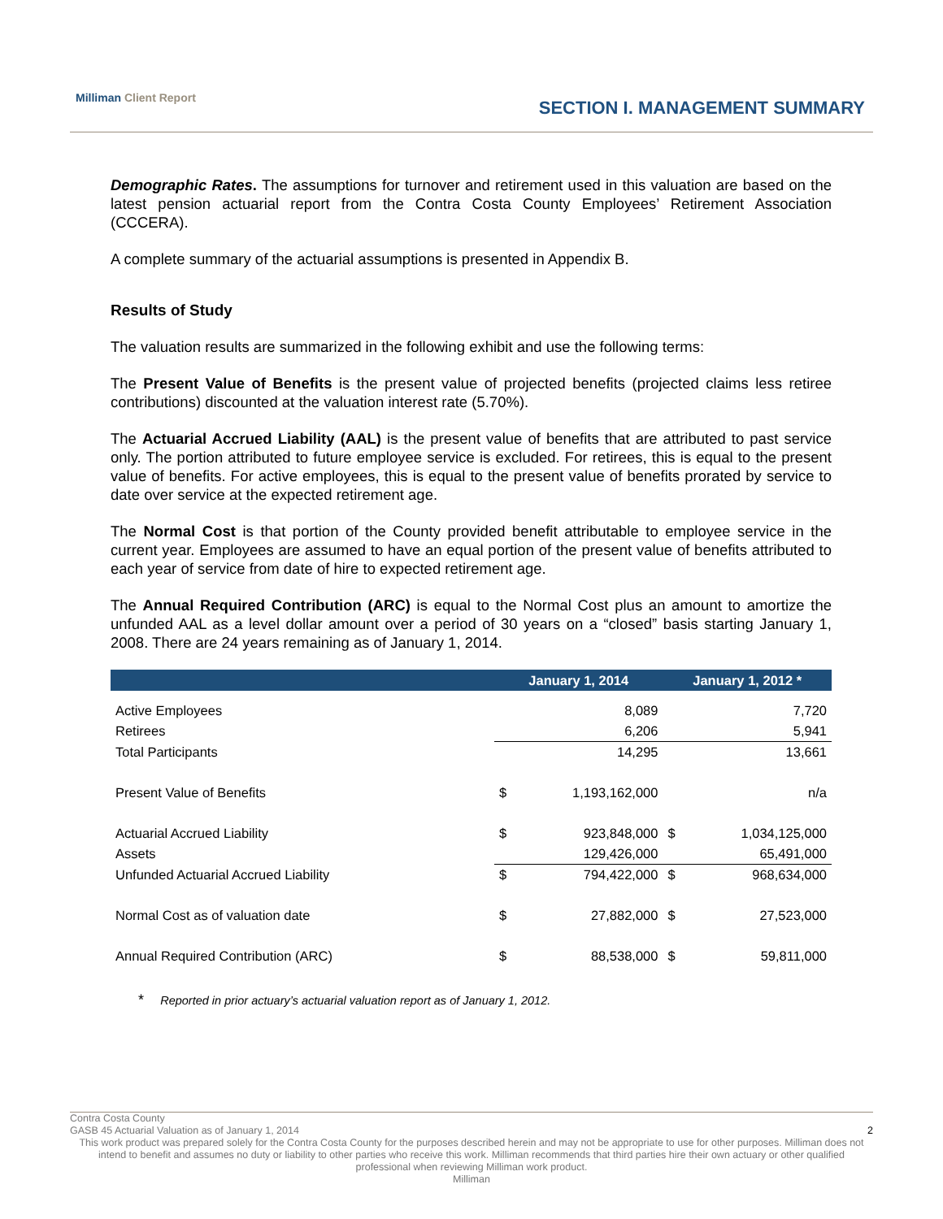Milliman Client Report
SECTION I. MANAGEMENT SUMMARY
Demographic Rates. The assumptions for turnover and retirement used in this valuation are based on the latest pension actuarial report from the Contra Costa County Employees’ Retirement Association (CCCERA).
A complete summary of the actuarial assumptions is presented in Appendix B.
Results of Study
The valuation results are summarized in the following exhibit and use the following terms:
The Present Value of Benefits is the present value of projected benefits (projected claims less retiree contributions) discounted at the valuation interest rate (5.70%).
The Actuarial Accrued Liability (AAL) is the present value of benefits that are attributed to past service only. The portion attributed to future employee service is excluded. For retirees, this is equal to the present value of benefits. For active employees, this is equal to the present value of benefits prorated by service to date over service at the expected retirement age.
The Normal Cost is that portion of the County provided benefit attributable to employee service in the current year. Employees are assumed to have an equal portion of the present value of benefits attributed to each year of service from date of hire to expected retirement age.
The Annual Required Contribution (ARC) is equal to the Normal Cost plus an amount to amortize the unfunded AAL as a level dollar amount over a period of 30 years on a “closed” basis starting January 1, 2008. There are 24 years remaining as of January 1, 2014.
| | January 1, 2014 | | January 1, 2012 * | |
| --- | --- | --- | --- | --- |
| Active Employees | | 8,089 | | 7,720 |
| Retirees | | 6,206 | | 5,941 |
| Total Participants | | 14,295 | | 13,661 |
| Present Value of Benefits | $ | 1,193,162,000 | | n/a |
| Actuarial Accrued Liability | $ | 923,848,000 | $ | 1,034,125,000 |
| Assets | | 129,426,000 | | 65,491,000 |
| Unfunded Actuarial Accrued Liability | $ | 794,422,000 | $ | 968,634,000 |
| Normal Cost as of valuation date | $ | 27,882,000 | $ | 27,523,000 |
| Annual Required Contribution (ARC) | $ | 88,538,000 | $ | 59,811,000 |
* Reported in prior actuary’s actuarial valuation report as of January 1, 2012.
Contra Costa County
GASB 45 Actuarial Valuation as of January 1, 2014 2
This work product was prepared solely for the Contra Costa County for the purposes described herein and may not be appropriate to use for other purposes. Milliman does not intend to benefit and assumes no duty or liability to other parties who receive this work. Milliman recommends that third parties hire their own actuary or other qualified professional when reviewing Milliman work product.
Milliman